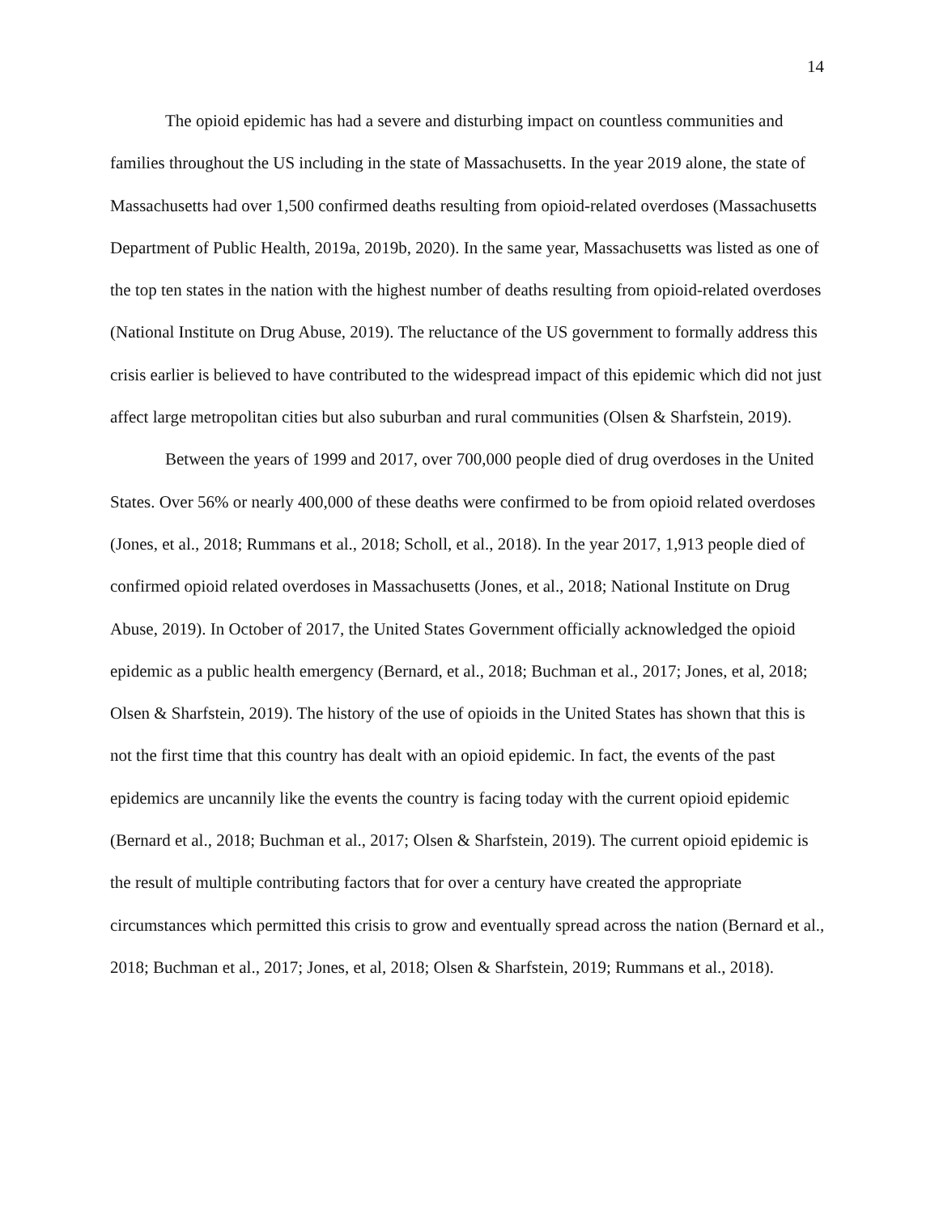14
The opioid epidemic has had a severe and disturbing impact on countless communities and families throughout the US including in the state of Massachusetts. In the year 2019 alone, the state of Massachusetts had over 1,500 confirmed deaths resulting from opioid-related overdoses (Massachusetts Department of Public Health, 2019a, 2019b, 2020). In the same year, Massachusetts was listed as one of the top ten states in the nation with the highest number of deaths resulting from opioid-related overdoses (National Institute on Drug Abuse, 2019). The reluctance of the US government to formally address this crisis earlier is believed to have contributed to the widespread impact of this epidemic which did not just affect large metropolitan cities but also suburban and rural communities (Olsen & Sharfstein, 2019).
Between the years of 1999 and 2017, over 700,000 people died of drug overdoses in the United States. Over 56% or nearly 400,000 of these deaths were confirmed to be from opioid related overdoses (Jones, et al., 2018; Rummans et al., 2018; Scholl, et al., 2018). In the year 2017, 1,913 people died of confirmed opioid related overdoses in Massachusetts (Jones, et al., 2018; National Institute on Drug Abuse, 2019). In October of 2017, the United States Government officially acknowledged the opioid epidemic as a public health emergency (Bernard, et al., 2018; Buchman et al., 2017; Jones, et al, 2018; Olsen & Sharfstein, 2019). The history of the use of opioids in the United States has shown that this is not the first time that this country has dealt with an opioid epidemic. In fact, the events of the past epidemics are uncannily like the events the country is facing today with the current opioid epidemic (Bernard et al., 2018; Buchman et al., 2017; Olsen & Sharfstein, 2019). The current opioid epidemic is the result of multiple contributing factors that for over a century have created the appropriate circumstances which permitted this crisis to grow and eventually spread across the nation (Bernard et al., 2018; Buchman et al., 2017; Jones, et al, 2018; Olsen & Sharfstein, 2019; Rummans et al., 2018).